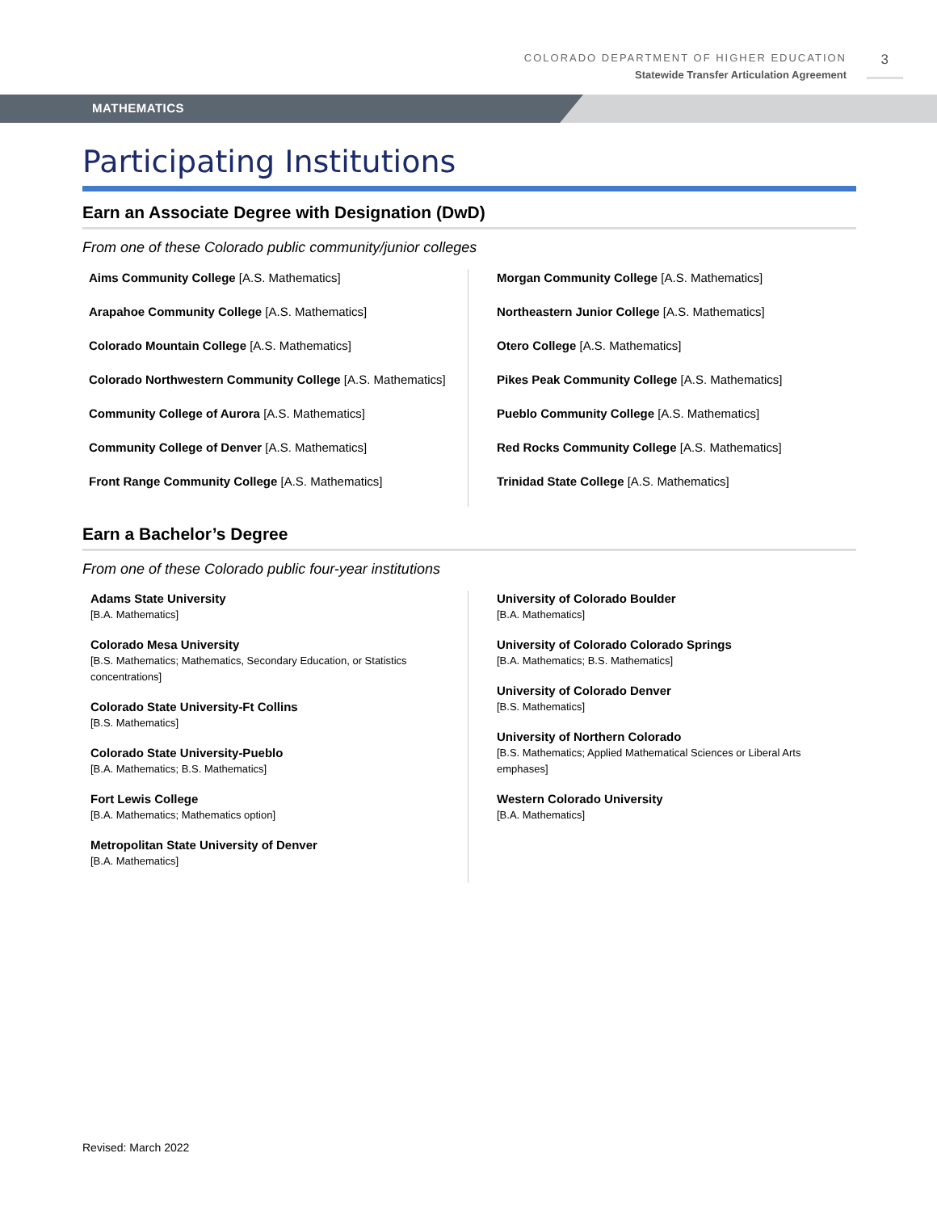COLORADO DEPARTMENT OF HIGHER EDUCATION
Statewide Transfer Articulation Agreement
3
MATHEMATICS
Participating Institutions
Earn an Associate Degree with Designation (DwD)
From one of these Colorado public community/junior colleges
Aims Community College [A.S. Mathematics]
Arapahoe Community College [A.S. Mathematics]
Colorado Mountain College [A.S. Mathematics]
Colorado Northwestern Community College [A.S. Mathematics]
Community College of Aurora [A.S. Mathematics]
Community College of Denver [A.S. Mathematics]
Front Range Community College [A.S. Mathematics]
Morgan Community College [A.S. Mathematics]
Northeastern Junior College [A.S. Mathematics]
Otero College [A.S. Mathematics]
Pikes Peak Community College [A.S. Mathematics]
Pueblo Community College [A.S. Mathematics]
Red Rocks Community College [A.S. Mathematics]
Trinidad State College [A.S. Mathematics]
Earn a Bachelor’s Degree
From one of these Colorado public four-year institutions
Adams State University
[B.A. Mathematics]
Colorado Mesa University
[B.S. Mathematics; Mathematics, Secondary Education, or Statistics concentrations]
Colorado State University-Ft Collins
[B.S. Mathematics]
Colorado State University-Pueblo
[B.A. Mathematics; B.S. Mathematics]
Fort Lewis College
[B.A. Mathematics; Mathematics option]
Metropolitan State University of Denver
[B.A. Mathematics]
University of Colorado Boulder
[B.A. Mathematics]
University of Colorado Colorado Springs
[B.A. Mathematics; B.S. Mathematics]
University of Colorado Denver
[B.S. Mathematics]
University of Northern Colorado
[B.S. Mathematics; Applied Mathematical Sciences or Liberal Arts emphases]
Western Colorado University
[B.A. Mathematics]
Revised: March 2022